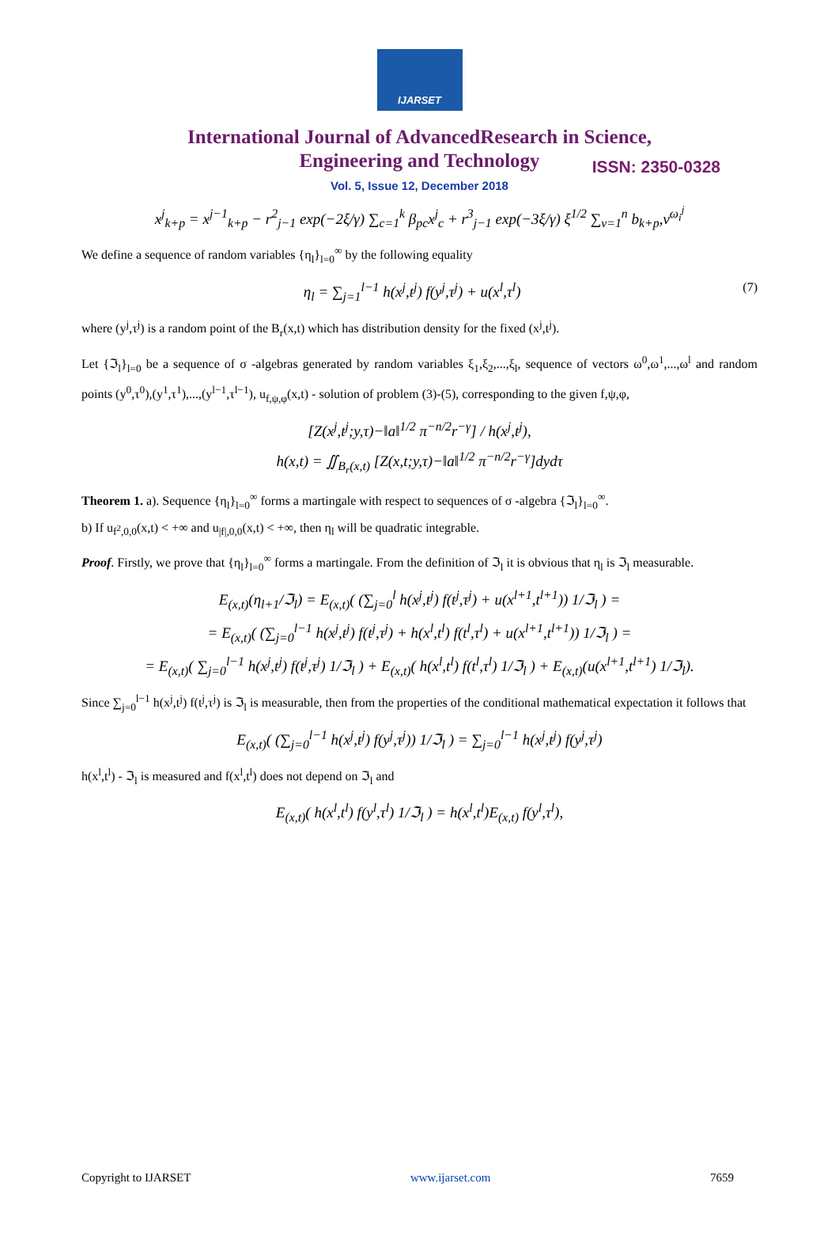IJARSET
ISSN: 2350-0328
International Journal of AdvancedResearch in Science,
Engineering and Technology
Vol. 5, Issue 12, December 2018
x<sup>j</sup><sub>k+p</sub> = x<sup>j−1</sup><sub>k+p</sub> − r<sup>2</sup><sub>j−1</sub> exp(−2ξ/γ) ∑<sub>c=1</sub><sup>k</sup> β<sub>pc</sub>x<sup>j</sup><sub>c</sub> + r<sup>3</sup><sub>j−1</sub> exp(−3ξ/γ) ξ<sup>1/2</sup> ∑<sub>ν=1</sub><sup>n</sup> b<sub>k+p</sub>,ν<sup>ω<sub>i</sub><sup>j</sup></sup>
We define a sequence of random variables {η<sub>l</sub>}<sub>l=0</sub><sup>∞</sup> by the following equality
η<sub>l</sub> = ∑<sub>j=1</sub><sup>l−1</sup> h(x<sup>j</sup>,t<sup>j</sup>) f(y<sup>j</sup>,τ<sup>j</sup>) + u(x<sup>l</sup>,τ<sup>l</sup>) (7)
where (y<sup>j</sup>,τ<sup>j</sup>) is a random point of the B<sub>r</sub>(x,t) which has distribution density for the fixed (x<sup>j</sup>,t<sup>j</sup>).
Let {ℑ<sub>l</sub>}<sub>l=0</sub> be a sequence of σ -algebras generated by random variables ξ<sub>1</sub>,ξ<sub>2</sub>,...,ξ<sub>l</sub>, sequence of vectors ω<sup>0</sup>,ω<sup>1</sup>,...,ω<sup>l</sup> and random points (y<sup>0</sup>,τ<sup>0</sup>),(y<sup>1</sup>,τ<sup>1</sup>),...,(y<sup>l−1</sup>,τ<sup>l−1</sup>), u<sub>f,ψ,φ</sub>(x,t) - solution of problem (3)-(5), corresponding to the given f,ψ,φ,
[Z(x<sup>j</sup>,t<sup>j</sup>;y,τ)−‖a‖<sup>1/2</sup> π<sup>−n/2</sup>r<sup>−γ</sup>] / h(x<sup>j</sup>,t<sup>j</sup>),
h(x,t) = ∬<sub>B<sub>r</sub>(x,t)</sub> [Z(x,t;y,τ)−‖a‖<sup>1/2</sup> π<sup>−n/2</sup>r<sup>−γ</sup>]dydτ
Theorem 1. a). Sequence {η<sub>l</sub>}<sub>l=0</sub><sup>∞</sup> forms a martingale with respect to sequences of σ -algebra {ℑ<sub>l</sub>}<sub>l=0</sub><sup>∞</sup>.
b) If u<sub>f<sup>2</sup>,0,0</sub>(x,t) < +∞ and u<sub>|f|,0,0</sub>(x,t) < +∞, then η<sub>l</sub> will be quadratic integrable.
Proof. Firstly, we prove that {η<sub>l</sub>}<sub>l=0</sub><sup>∞</sup> forms a martingale. From the definition of ℑ<sub>l</sub> it is obvious that η<sub>l</sub> is ℑ<sub>l</sub> measurable.
E<sub>(x,t)</sub>(η<sub>l+1</sub>/ℑ<sub>l</sub>) = E<sub>(x,t)</sub>( (∑<sub>j=0</sub><sup>l</sup> h(x<sup>j</sup>,t<sup>j</sup>) f(t<sup>j</sup>,τ<sup>j</sup>) + u(x<sup>l+1</sup>,t<sup>l+1</sup>)) 1/ℑ<sub>l</sub> ) =
= E<sub>(x,t)</sub>( (∑<sub>j=0</sub><sup>l−1</sup> h(x<sup>j</sup>,t<sup>j</sup>) f(t<sup>j</sup>,τ<sup>j</sup>) + h(x<sup>l</sup>,t<sup>l</sup>) f(t<sup>l</sup>,τ<sup>l</sup>) + u(x<sup>l+1</sup>,t<sup>l+1</sup>)) 1/ℑ<sub>l</sub> ) =
= E<sub>(x,t)</sub>( ∑<sub>j=0</sub><sup>l−1</sup> h(x<sup>j</sup>,t<sup>j</sup>) f(t<sup>j</sup>,τ<sup>j</sup>) 1/ℑ<sub>l</sub> ) + E<sub>(x,t)</sub>( h(x<sup>l</sup>,t<sup>l</sup>) f(t<sup>l</sup>,τ<sup>l</sup>) 1/ℑ<sub>l</sub> ) + E<sub>(x,t)</sub>(u(x<sup>l+1</sup>,t<sup>l+1</sup>) 1/ℑ<sub>l</sub>).
Since ∑<sub>j=0</sub><sup>l−1</sup> h(x<sup>j</sup>,t<sup>j</sup>) f(t<sup>j</sup>,τ<sup>j</sup>) is ℑ<sub>l</sub> is measurable, then from the properties of the conditional mathematical expectation it follows that
E<sub>(x,t)</sub>( (∑<sub>j=0</sub><sup>l−1</sup> h(x<sup>j</sup>,t<sup>j</sup>) f(y<sup>j</sup>,τ<sup>j</sup>)) 1/ℑ<sub>l</sub> ) = ∑<sub>j=0</sub><sup>l−1</sup> h(x<sup>j</sup>,t<sup>j</sup>) f(y<sup>j</sup>,τ<sup>j</sup>)
h(x<sup>l</sup>,t<sup>l</sup>) - ℑ<sub>l</sub> is measured and f(x<sup>l</sup>,t<sup>l</sup>) does not depend on ℑ<sub>l</sub> and
E<sub>(x,t)</sub>( h(x<sup>l</sup>,t<sup>l</sup>) f(y<sup>l</sup>,τ<sup>l</sup>) 1/ℑ<sub>l</sub> ) = h(x<sup>l</sup>,t<sup>l</sup>)E<sub>(x,t)</sub> f(y<sup>l</sup>,τ<sup>l</sup>),
Copyright to IJARSET www.ijarset.com 7659